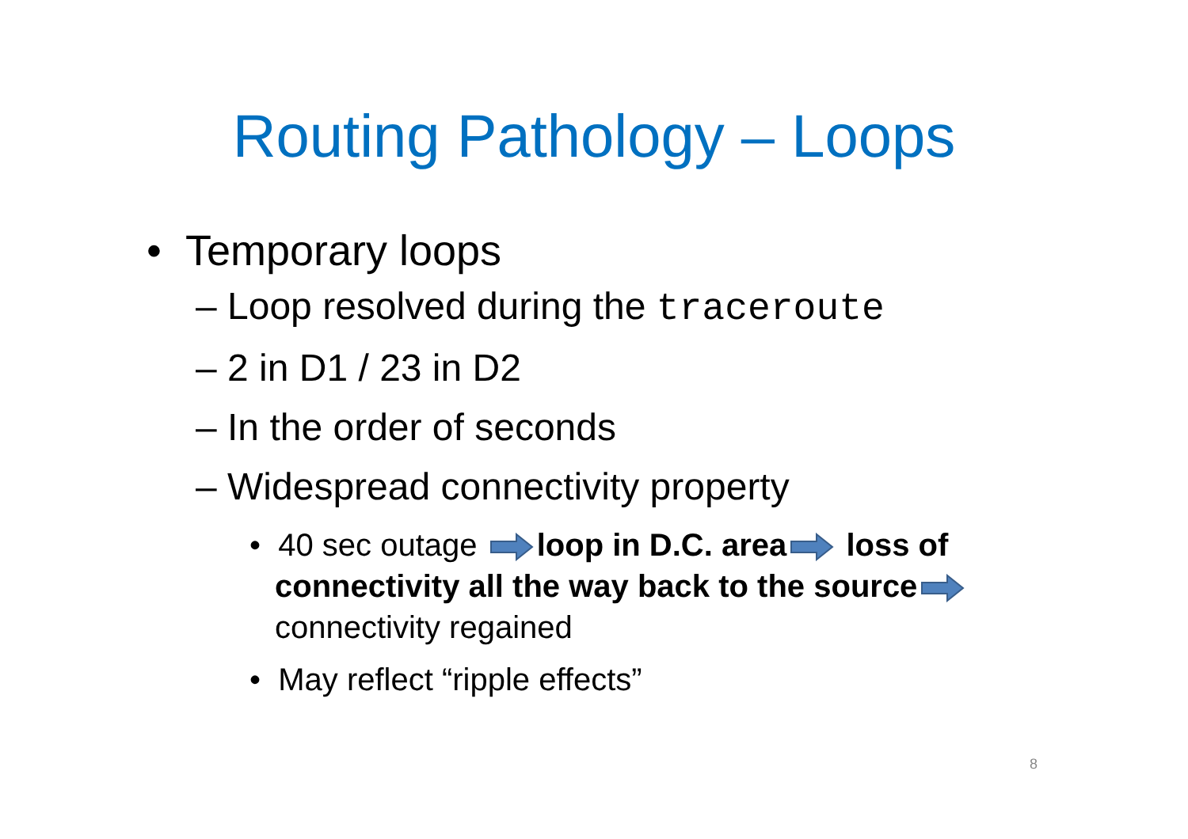Routing Pathology – Loops
• Temporary loops
– Loop resolved during the traceroute
– 2 in D1 / 23 in D2
– In the order of seconds
– Widespread connectivity property
• 40 sec outage loop in D.C. area loss of connectivity all the way back to the source connectivity regained
• May reflect “ripple effects”
8